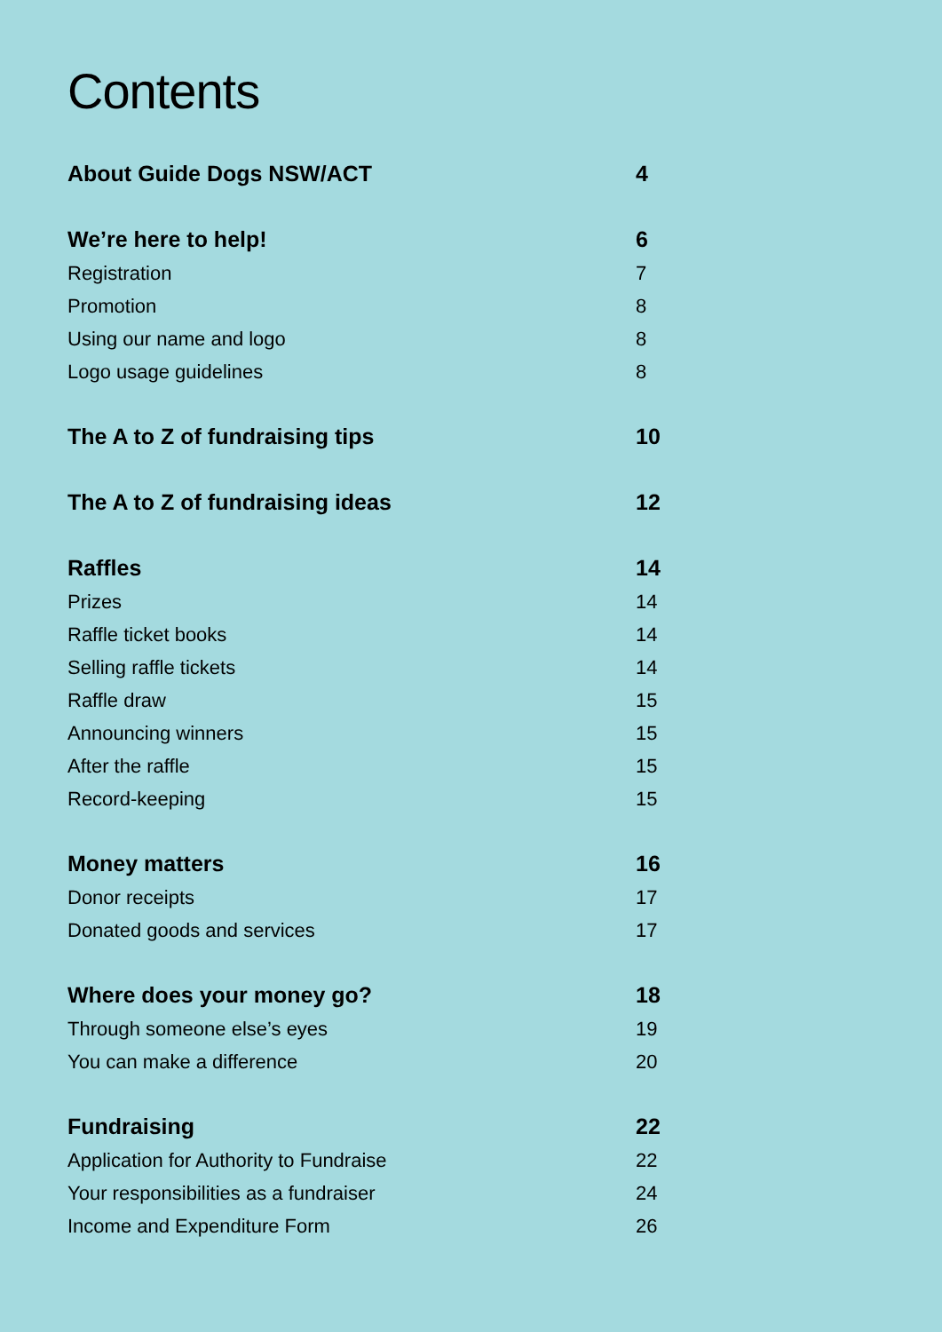Contents
About Guide Dogs NSW/ACT 4
We’re here to help! 6
Registration 7
Promotion 8
Using our name and logo 8
Logo usage guidelines 8
The A to Z of fundraising tips 10
The A to Z of fundraising ideas 12
Raffles 14
Prizes 14
Raffle ticket books 14
Selling raffle tickets 14
Raffle draw 15
Announcing winners 15
After the raffle 15
Record-keeping 15
Money matters 16
Donor receipts 17
Donated goods and services 17
Where does your money go? 18
Through someone else’s eyes 19
You can make a difference 20
Fundraising 22
Application for Authority to Fundraise 22
Your responsibilities as a fundraiser 24
Income and Expenditure Form 26